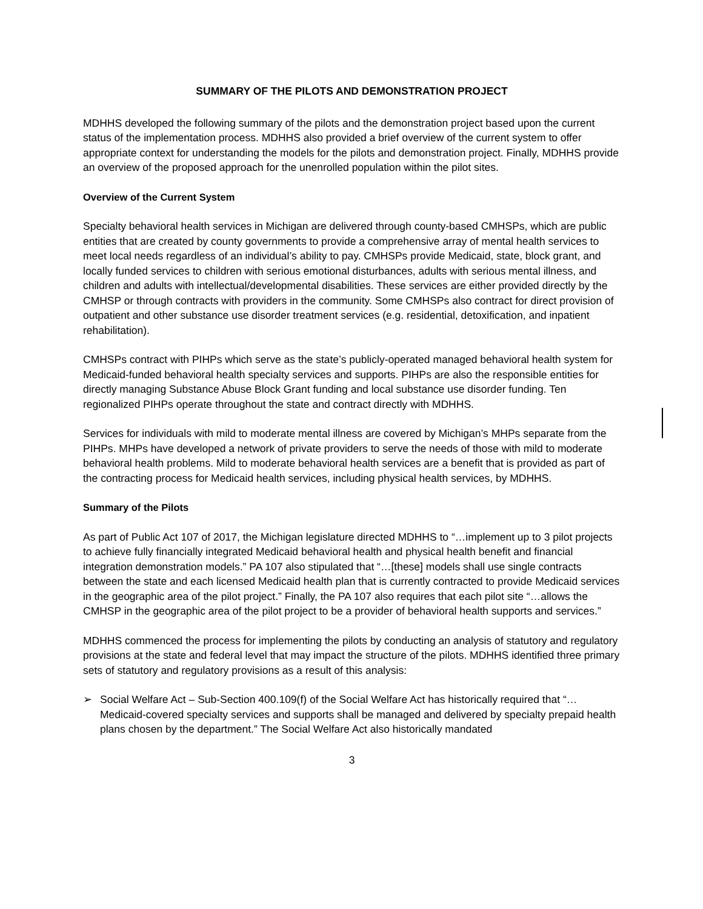SUMMARY OF THE PILOTS AND DEMONSTRATION PROJECT
MDHHS developed the following summary of the pilots and the demonstration project based upon the current status of the implementation process. MDHHS also provided a brief overview of the current system to offer appropriate context for understanding the models for the pilots and demonstration project. Finally, MDHHS provide an overview of the proposed approach for the unenrolled population within the pilot sites.
Overview of the Current System
Specialty behavioral health services in Michigan are delivered through county-based CMHSPs, which are public entities that are created by county governments to provide a comprehensive array of mental health services to meet local needs regardless of an individual’s ability to pay. CMHSPs provide Medicaid, state, block grant, and locally funded services to children with serious emotional disturbances, adults with serious mental illness, and children and adults with intellectual/developmental disabilities. These services are either provided directly by the CMHSP or through contracts with providers in the community. Some CMHSPs also contract for direct provision of outpatient and other substance use disorder treatment services (e.g. residential, detoxification, and inpatient rehabilitation).
CMHSPs contract with PIHPs which serve as the state’s publicly-operated managed behavioral health system for Medicaid-funded behavioral health specialty services and supports. PIHPs are also the responsible entities for directly managing Substance Abuse Block Grant funding and local substance use disorder funding. Ten regionalized PIHPs operate throughout the state and contract directly with MDHHS.
Services for individuals with mild to moderate mental illness are covered by Michigan’s MHPs separate from the PIHPs. MHPs have developed a network of private providers to serve the needs of those with mild to moderate behavioral health problems. Mild to moderate behavioral health services are a benefit that is provided as part of the contracting process for Medicaid health services, including physical health services, by MDHHS.
Summary of the Pilots
As part of Public Act 107 of 2017, the Michigan legislature directed MDHHS to “…implement up to 3 pilot projects to achieve fully financially integrated Medicaid behavioral health and physical health benefit and financial integration demonstration models.” PA 107 also stipulated that “…[these] models shall use single contracts between the state and each licensed Medicaid health plan that is currently contracted to provide Medicaid services in the geographic area of the pilot project.” Finally, the PA 107 also requires that each pilot site “…allows the CMHSP in the geographic area of the pilot project to be a provider of behavioral health supports and services.”
MDHHS commenced the process for implementing the pilots by conducting an analysis of statutory and regulatory provisions at the state and federal level that may impact the structure of the pilots. MDHHS identified three primary sets of statutory and regulatory provisions as a result of this analysis:
➢ Social Welfare Act – Sub-Section 400.109(f) of the Social Welfare Act has historically required that “…Medicaid-covered specialty services and supports shall be managed and delivered by specialty prepaid health plans chosen by the department.” The Social Welfare Act also historically mandated
3